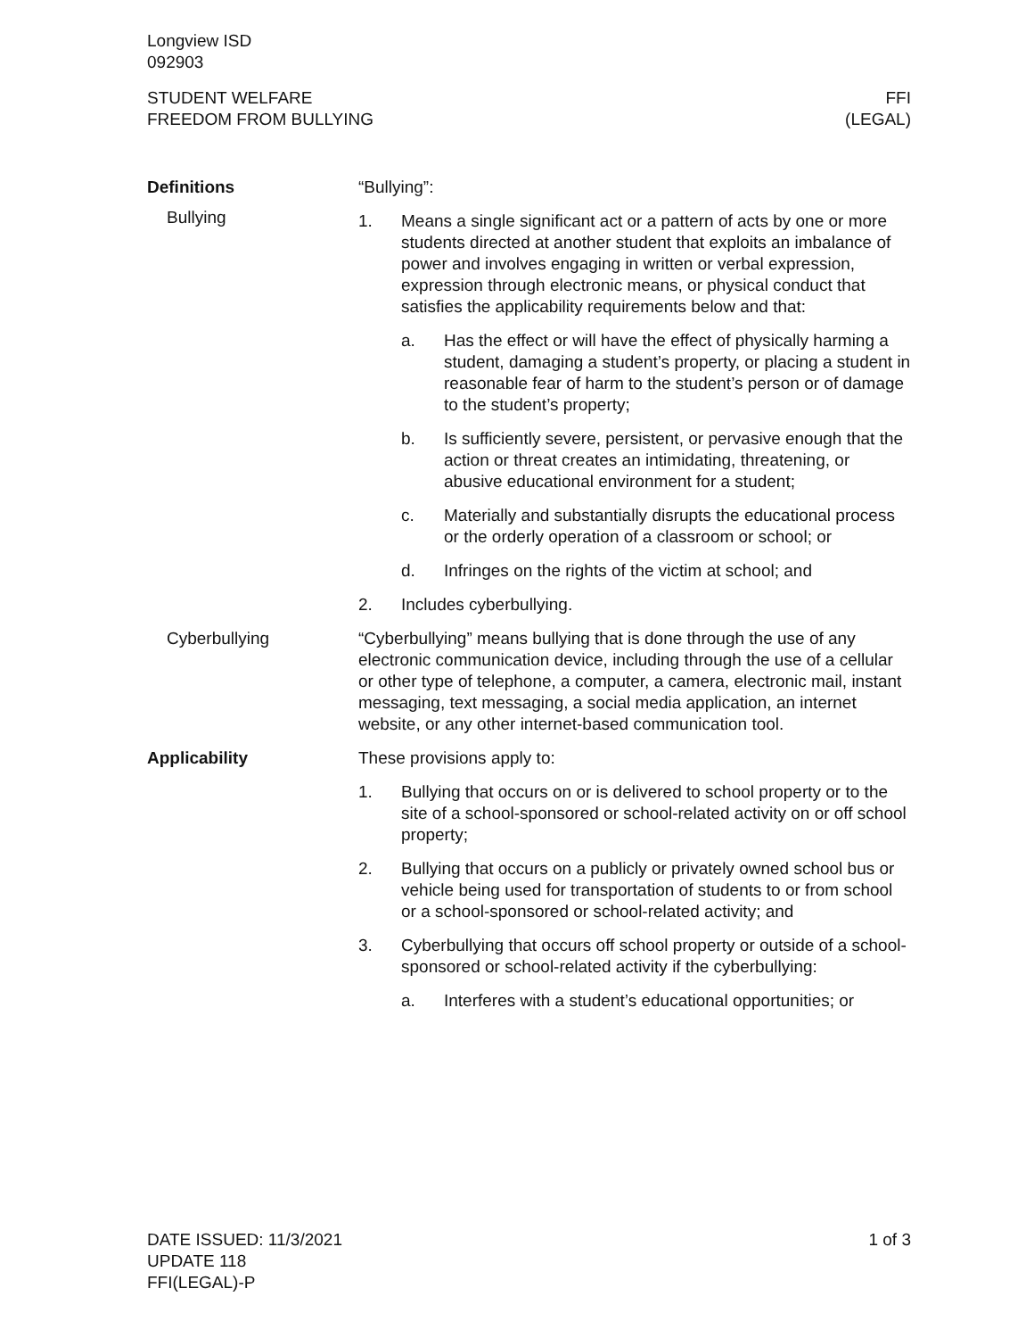Longview ISD
092903
STUDENT WELFARE
FREEDOM FROM BULLYING
FFI
(LEGAL)
Definitions
Bullying
“Bullying”:
1. Means a single significant act or a pattern of acts by one or more students directed at another student that exploits an imbalance of power and involves engaging in written or verbal expression, expression through electronic means, or physical conduct that satisfies the applicability requirements below and that:
a. Has the effect or will have the effect of physically harming a student, damaging a student’s property, or placing a student in reasonable fear of harm to the student’s person or of damage to the student’s property;
b. Is sufficiently severe, persistent, or pervasive enough that the action or threat creates an intimidating, threatening, or abusive educational environment for a student;
c. Materially and substantially disrupts the educational process or the orderly operation of a classroom or school; or
d. Infringes on the rights of the victim at school; and
2. Includes cyberbullying.
Cyberbullying “Cyberbullying” means bullying that is done through the use of any electronic communication device, including through the use of a cellular or other type of telephone, a computer, a camera, electronic mail, instant messaging, text messaging, a social media application, an internet website, or any other internet-based communication tool.
Applicability These provisions apply to:
1. Bullying that occurs on or is delivered to school property or to the site of a school-sponsored or school-related activity on or off school property;
2. Bullying that occurs on a publicly or privately owned school bus or vehicle being used for transportation of students to or from school or a school-sponsored or school-related activity; and
3. Cyberbullying that occurs off school property or outside of a school-sponsored or school-related activity if the cyberbullying:
a. Interferes with a student’s educational opportunities; or
DATE ISSUED: 11/3/2021
UPDATE 118
FFI(LEGAL)-P
1 of 3